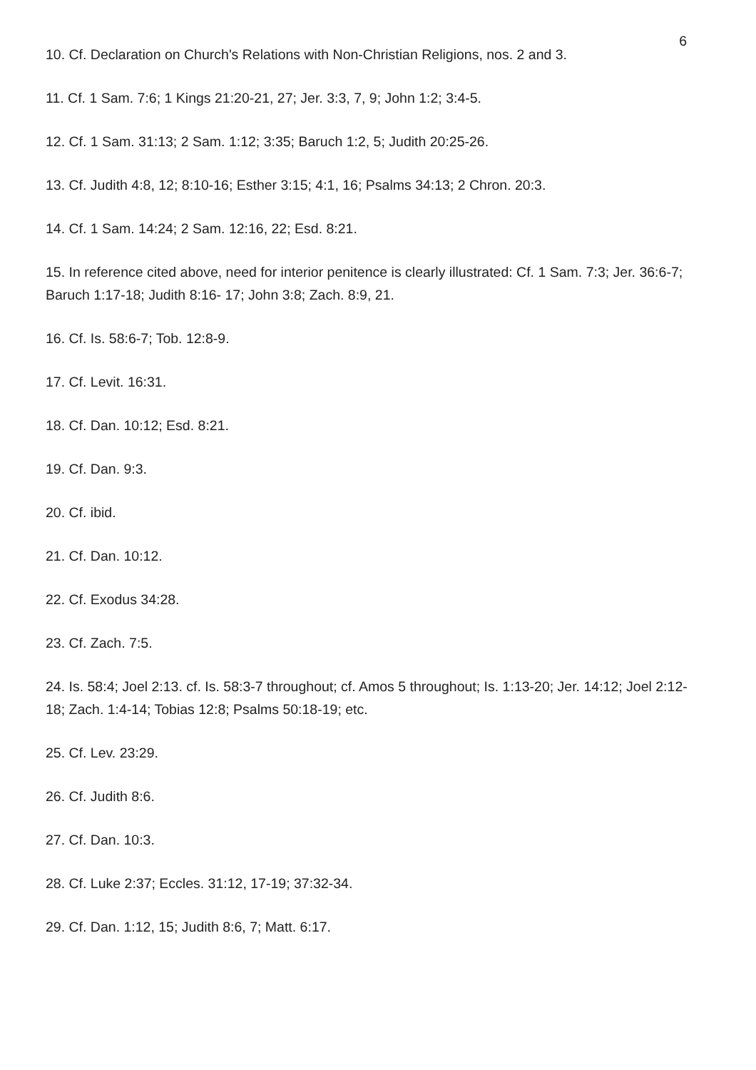6
10. Cf. Declaration on Church's Relations with Non-Christian Religions, nos. 2 and 3.
11. Cf. 1 Sam. 7:6; 1 Kings 21:20-21, 27; Jer. 3:3, 7, 9; John 1:2; 3:4-5.
12. Cf. 1 Sam. 31:13; 2 Sam. 1:12; 3:35; Baruch 1:2, 5; Judith 20:25-26.
13. Cf. Judith 4:8, 12; 8:10-16; Esther 3:15; 4:1, 16; Psalms 34:13; 2 Chron. 20:3.
14. Cf. 1 Sam. 14:24; 2 Sam. 12:16, 22; Esd. 8:21.
15. In reference cited above, need for interior penitence is clearly illustrated: Cf. 1 Sam. 7:3; Jer. 36:6-7; Baruch 1:17-18; Judith 8:16- 17; John 3:8; Zach. 8:9, 21.
16. Cf. Is. 58:6-7; Tob. 12:8-9.
17. Cf. Levit. 16:31.
18. Cf. Dan. 10:12; Esd. 8:21.
19. Cf. Dan. 9:3.
20. Cf. ibid.
21. Cf. Dan. 10:12.
22. Cf. Exodus 34:28.
23. Cf. Zach. 7:5.
24. Is. 58:4; Joel 2:13. cf. Is. 58:3-7 throughout; cf. Amos 5 throughout; Is. 1:13-20; Jer. 14:12; Joel 2:12-18; Zach. 1:4-14; Tobias 12:8; Psalms 50:18-19; etc.
25. Cf. Lev. 23:29.
26. Cf. Judith 8:6.
27. Cf. Dan. 10:3.
28. Cf. Luke 2:37; Eccles. 31:12, 17-19; 37:32-34.
29. Cf. Dan. 1:12, 15; Judith 8:6, 7; Matt. 6:17.